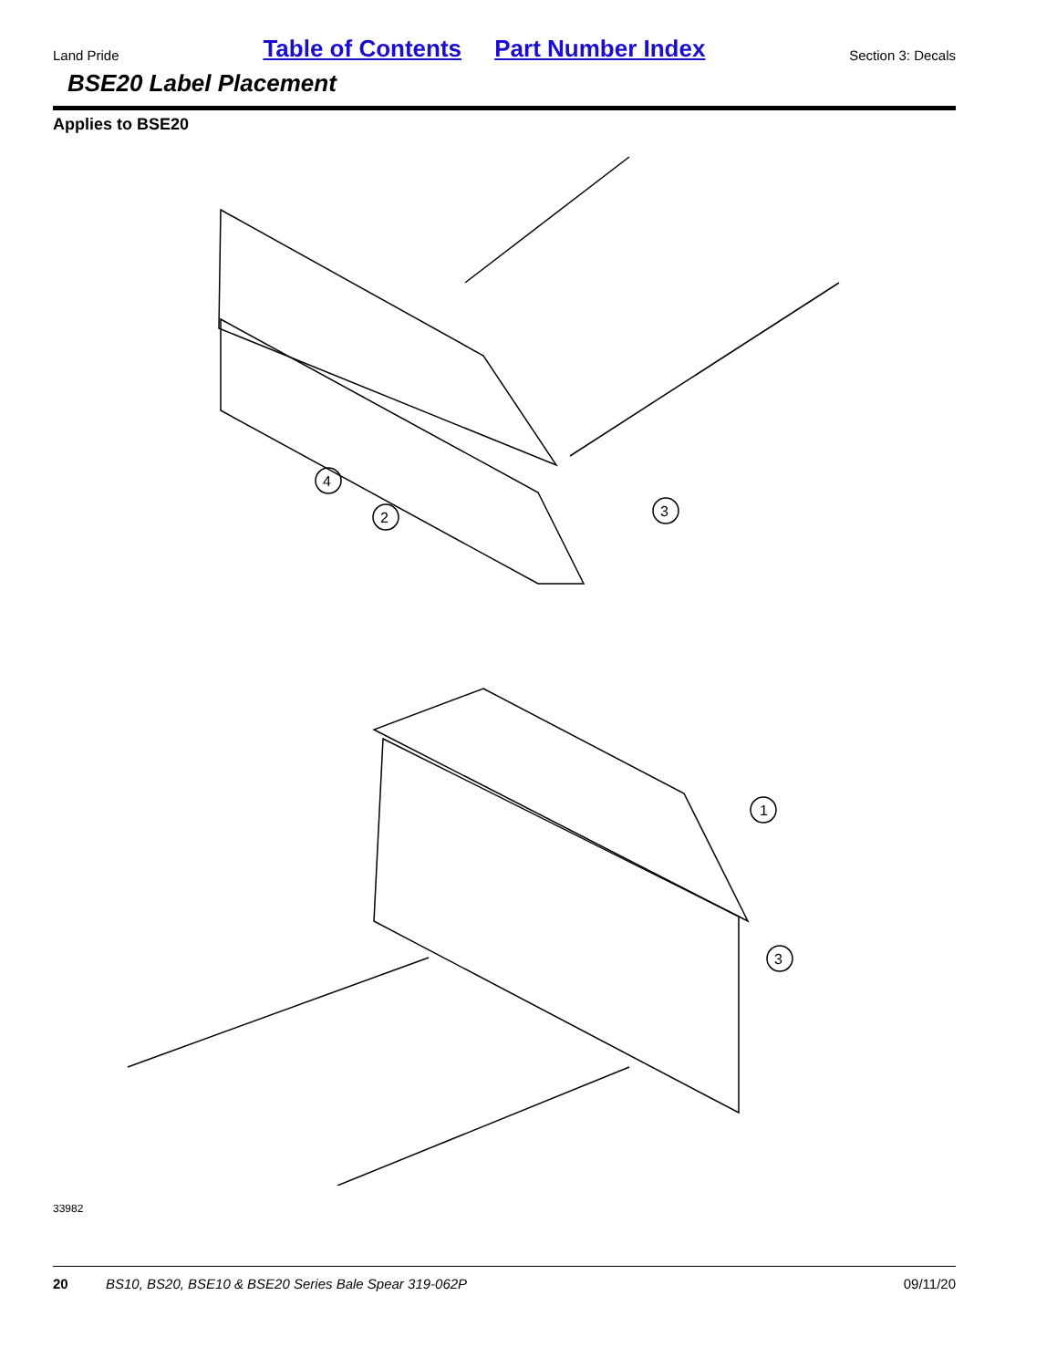Land Pride Table of Contents Part Number Index Section 3: Decals
BSE20 Label Placement
Applies to BSE20
4
2
3
1
3
33982
20 BS10, BS20, BSE10 & BSE20 Series Bale Spear 319-062P 09/11/20